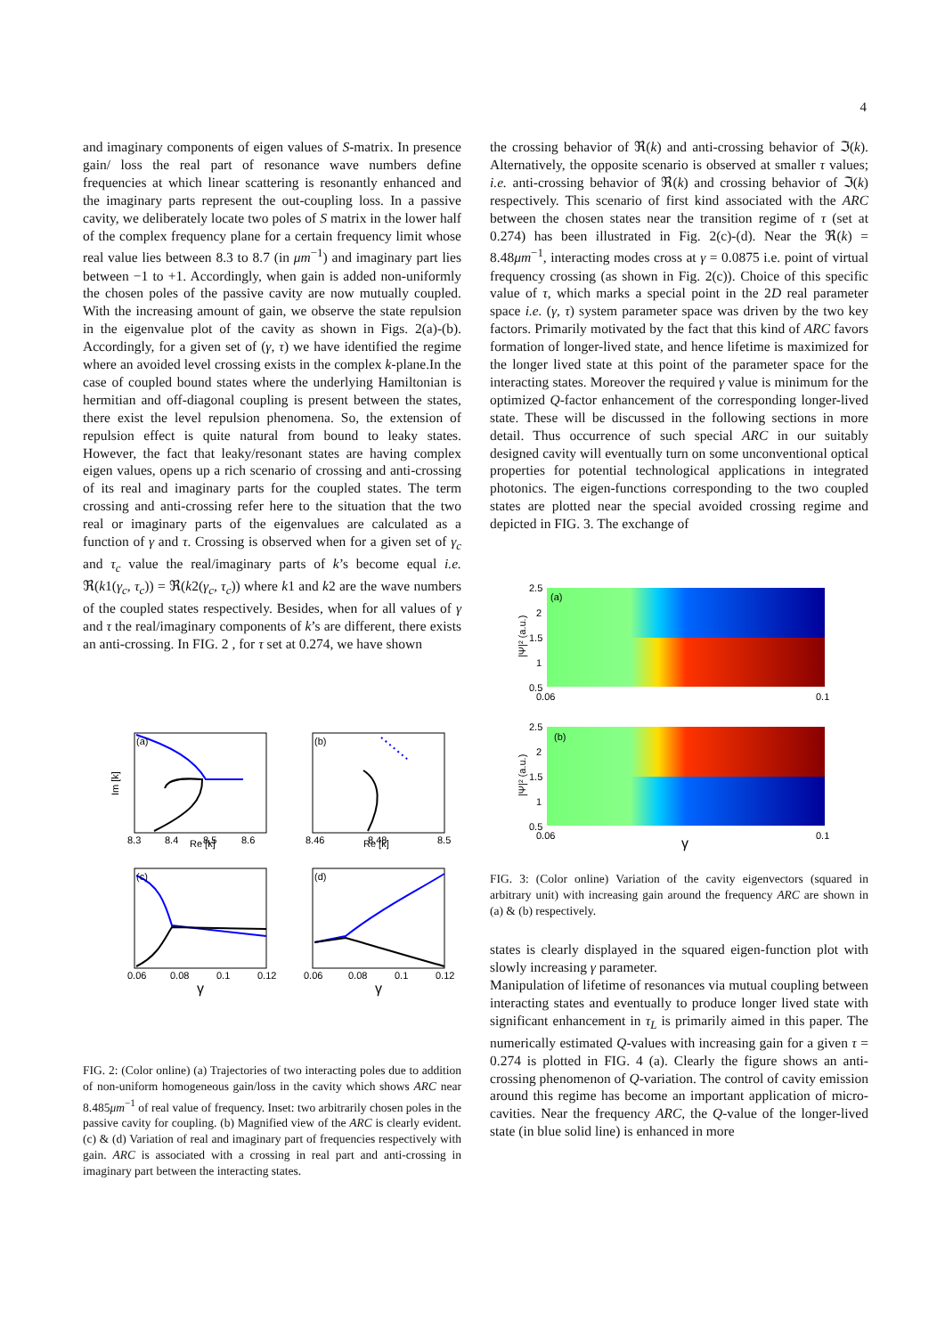4
and imaginary components of eigen values of S-matrix. In presence gain/ loss the real part of resonance wave numbers define frequencies at which linear scattering is resonantly enhanced and the imaginary parts represent the out-coupling loss. In a passive cavity, we deliberately locate two poles of S matrix in the lower half of the complex frequency plane for a certain frequency limit whose real value lies between 8.3 to 8.7 (in μm<sup>−1</sup>) and imaginary part lies between −1 to +1. Accordingly, when gain is added non-uniformly the chosen poles of the passive cavity are now mutually coupled. With the increasing amount of gain, we observe the state repulsion in the eigenvalue plot of the cavity as shown in Figs. 2(a)-(b). Accordingly, for a given set of (γ, τ) we have identified the regime where an avoided level crossing exists in the complex k-plane.In the case of coupled bound states where the underlying Hamiltonian is hermitian and off-diagonal coupling is present between the states, there exist the level repulsion phenomena. So, the extension of repulsion effect is quite natural from bound to leaky states. However, the fact that leaky/resonant states are having complex eigen values, opens up a rich scenario of crossing and anti-crossing of its real and imaginary parts for the coupled states. The term crossing and anti-crossing refer here to the situation that the two real or imaginary parts of the eigenvalues are calculated as a function of γ and τ. Crossing is observed when for a given set of γ<sub>c</sub> and τ<sub>c</sub> value the real/imaginary parts of k’s become equal i.e. ℜ(k1(γ<sub>c</sub>, τ<sub>c</sub>)) = ℜ(k2(γ<sub>c</sub>, τ<sub>c</sub>)) where k1 and k2 are the wave numbers of the coupled states respectively. Besides, when for all values of γ and τ the real/imaginary components of k’s are different, there exists an anti-crossing. In FIG. 2 , for τ set at 0.274, we have shown
(a)
Re [k]
8.3
8.4
8.5
8.6
Im [k]
(b)
Re [k]
8.46
8.48
8.5
(c)
0.06
0.08
0.1
0.12
γ
(d)
0.06
0.08
0.1
0.12
γ
FIG. 2: (Color online) (a) Trajectories of two interacting poles due to addition of non-uniform homogeneous gain/loss in the cavity which shows ARC near 8.485μm<sup>−1</sup> of real value of frequency. Inset: two arbitrarily chosen poles in the passive cavity for coupling. (b) Magnified view of the ARC is clearly evident. (c) & (d) Variation of real and imaginary part of frequencies respectively with gain. ARC is associated with a crossing in real part and anti-crossing in imaginary part between the interacting states.
the crossing behavior of ℜ(k) and anti-crossing behavior of ℑ(k). Alternatively, the opposite scenario is observed at smaller τ values; i.e. anti-crossing behavior of ℜ(k) and crossing behavior of ℑ(k) respectively. This scenario of first kind associated with the ARC between the chosen states near the transition regime of τ (set at 0.274) has been illustrated in Fig. 2(c)-(d). Near the ℜ(k) = 8.48μm<sup>−1</sup>, interacting modes cross at γ = 0.0875 i.e. point of virtual frequency crossing (as shown in Fig. 2(c)). Choice of this specific value of τ, which marks a special point in the 2D real parameter space i.e. (γ, τ) system parameter space was driven by the two key factors. Primarily motivated by the fact that this kind of ARC favors formation of longer-lived state, and hence lifetime is maximized for the longer lived state at this point of the parameter space for the interacting states. Moreover the required γ value is minimum for the optimized Q-factor enhancement of the corresponding longer-lived state. These will be discussed in the following sections in more detail. Thus occurrence of such special ARC in our suitably designed cavity will eventually turn on some unconventional optical properties for potential technological applications in integrated photonics. The eigen-functions corresponding to the two coupled states are plotted near the special avoided crossing regime and depicted in FIG. 3. The exchange of
(a)
2.5
2
1.5
1
0.5
0.06
0.1
|Ψ|² (a.u.)
(b)
2.5
2
1.5
1
0.5
0.06
0.1
γ
|Ψ|² (a.u.)
FIG. 3: (Color online) Variation of the cavity eigenvectors (squared in arbitrary unit) with increasing gain around the frequency ARC are shown in (a) & (b) respectively.
states is clearly displayed in the squared eigen-function plot with slowly increasing γ parameter.
Manipulation of lifetime of resonances via mutual coupling between interacting states and eventually to produce longer lived state with significant enhancement in τ<sub>L</sub> is primarily aimed in this paper. The numerically estimated Q-values with increasing gain for a given τ = 0.274 is plotted in FIG. 4 (a). Clearly the figure shows an anti-crossing phenomenon of Q-variation. The control of cavity emission around this regime has become an important application of micro-cavities. Near the frequency ARC, the Q-value of the longer-lived state (in blue solid line) is enhanced in more